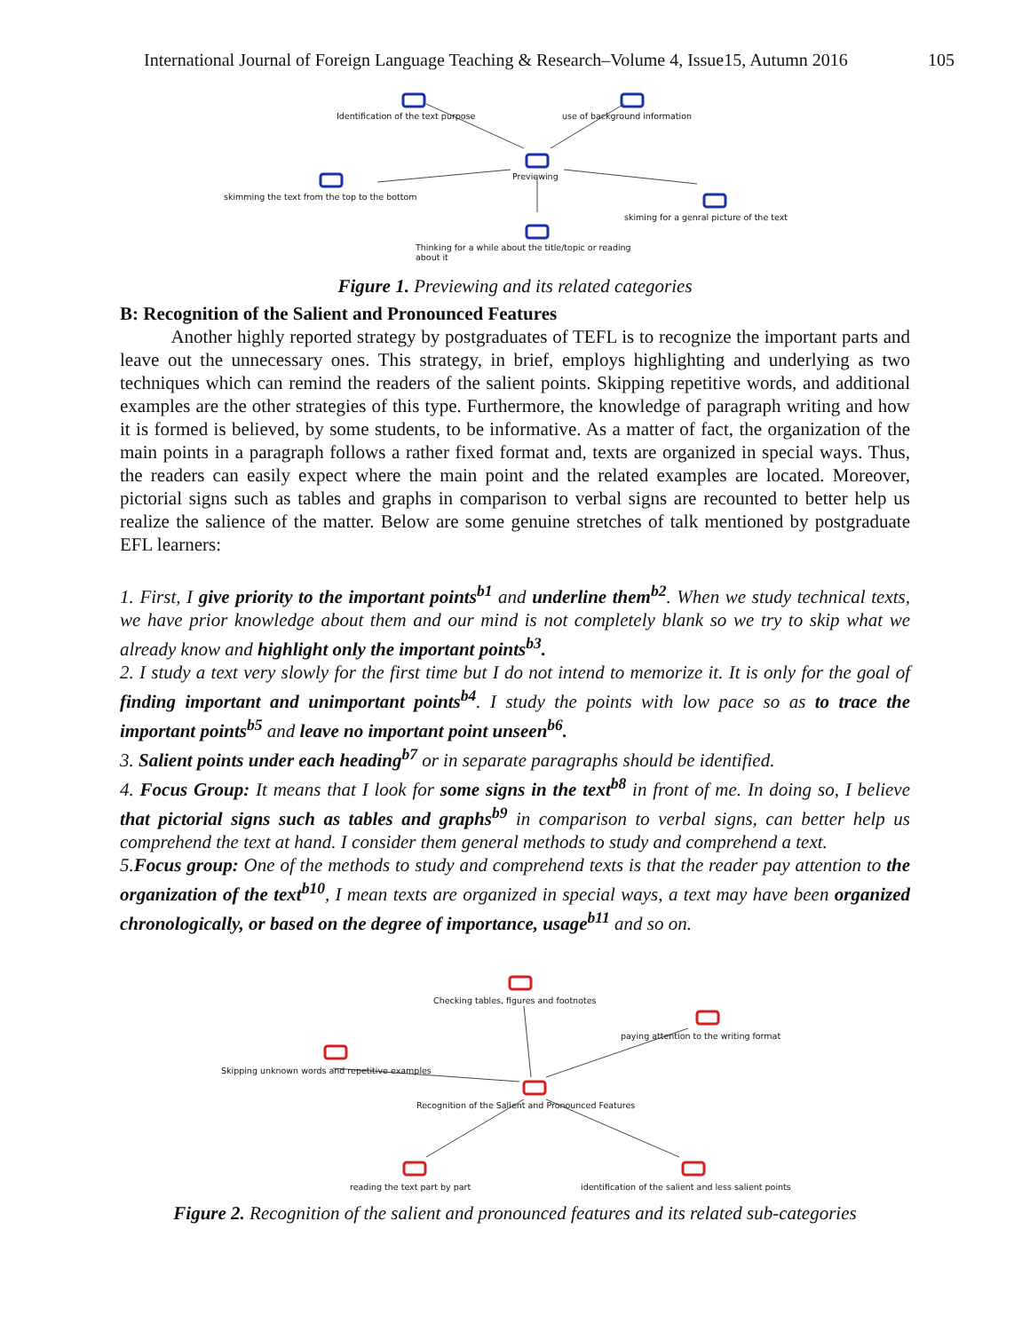International Journal of Foreign Language Teaching & Research–Volume 4, Issue15, Autumn 2016 105
Identification of the text purpose use of background information
Previewing
skimming the text from the top to the bottom
skiming for a genral picture of the text
Thinking for a while about the title/topic or reading
about it
Figure 1. Previewing and its related categories
B: Recognition of the Salient and Pronounced Features
Another highly reported strategy by postgraduates of TEFL is to recognize the important parts and leave out the unnecessary ones. This strategy, in brief, employs highlighting and underlying as two techniques which can remind the readers of the salient points. Skipping repetitive words, and additional examples are the other strategies of this type. Furthermore, the knowledge of paragraph writing and how it is formed is believed, by some students, to be informative. As a matter of fact, the organization of the main points in a paragraph follows a rather fixed format and, texts are organized in special ways. Thus, the readers can easily expect where the main point and the related examples are located. Moreover, pictorial signs such as tables and graphs in comparison to verbal signs are recounted to better help us realize the salience of the matter. Below are some genuine stretches of talk mentioned by postgraduate EFL learners:
1. First, I give priority to the important points<sup>b1</sup> and underline them<sup>b2</sup>. When we study technical texts, we have prior knowledge about them and our mind is not completely blank so we try to skip what we already know and highlight only the important points<sup>b3</sup>.
2. I study a text very slowly for the first time but I do not intend to memorize it. It is only for the goal of finding important and unimportant points<sup>b4</sup>. I study the points with low pace so as to trace the important points<sup>b5</sup> and leave no important point unseen<sup>b6</sup>.
3. Salient points under each heading<sup>b7</sup> or in separate paragraphs should be identified.
4. Focus Group: It means that I look for some signs in the text<sup>b8</sup> in front of me. In doing so, I believe that pictorial signs such as tables and graphs<sup>b9</sup> in comparison to verbal signs, can better help us comprehend the text at hand. I consider them general methods to study and comprehend a text.
5.Focus group: One of the methods to study and comprehend texts is that the reader pay attention to the organization of the text<sup>b10</sup>, I mean texts are organized in special ways, a text may have been organized chronologically, or based on the degree of importance, usage<sup>b11</sup> and so on.
Checking tables, figures and footnotes
paying attention to the writing format
Skipping unknown words and repetitive examples
Recognition of the Salient and Pronounced Features
reading the text part by part identification of the salient and less salient points
Figure 2. Recognition of the salient and pronounced features and its related sub-categories